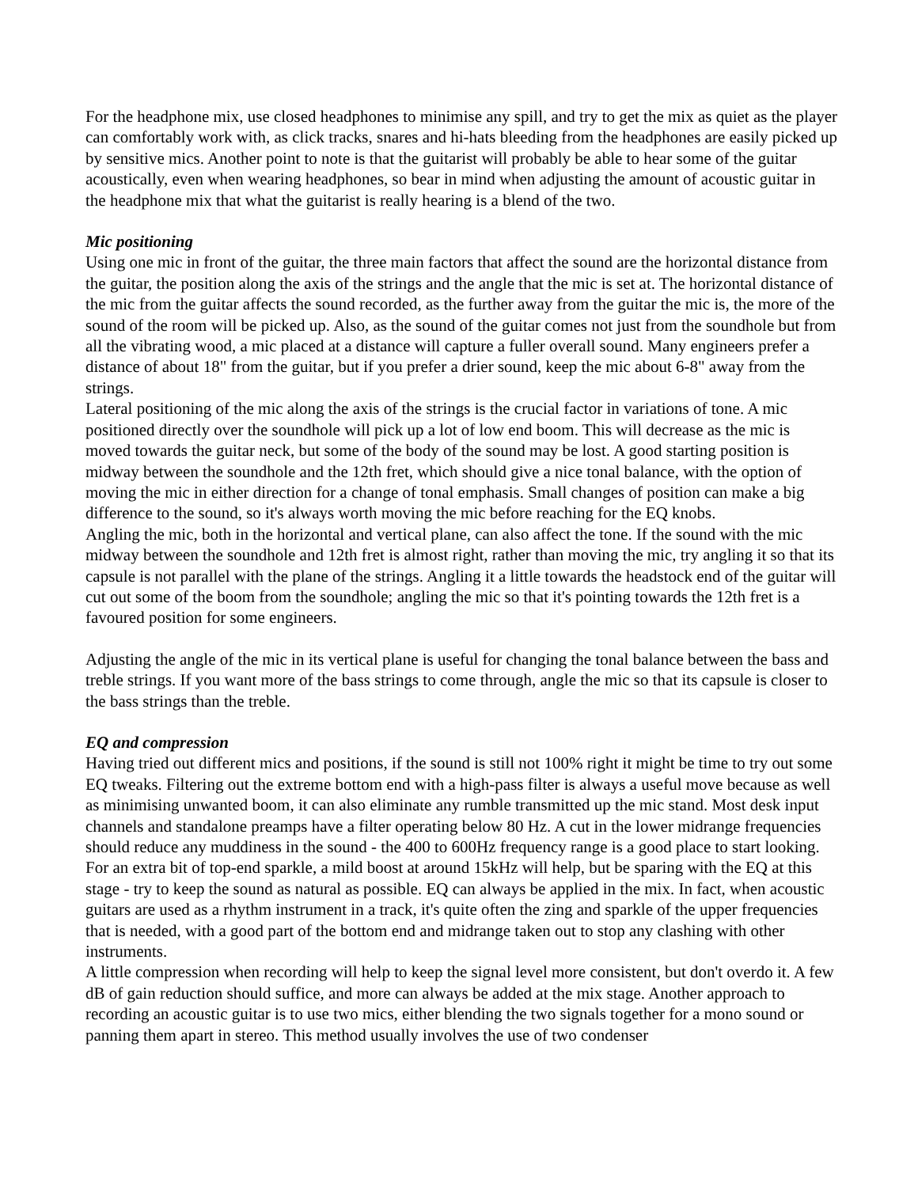For the headphone mix, use closed headphones to minimise any spill, and try to get the mix as quiet as the player can comfortably work with, as click tracks, snares and hi-hats bleeding from the headphones are easily picked up by sensitive mics. Another point to note is that the guitarist will probably be able to hear some of the guitar acoustically, even when wearing headphones, so bear in mind when adjusting the amount of acoustic guitar in the headphone mix that what the guitarist is really hearing is a blend of the two.
Mic positioning
Using one mic in front of the guitar, the three main factors that affect the sound are the horizontal distance from the guitar, the position along the axis of the strings and the angle that the mic is set at. The horizontal distance of the mic from the guitar affects the sound recorded, as the further away from the guitar the mic is, the more of the sound of the room will be picked up. Also, as the sound of the guitar comes not just from the soundhole but from all the vibrating wood, a mic placed at a distance will capture a fuller overall sound. Many engineers prefer a distance of about 18" from the guitar, but if you prefer a drier sound, keep the mic about 6-8" away from the strings.
Lateral positioning of the mic along the axis of the strings is the crucial factor in variations of tone. A mic positioned directly over the soundhole will pick up a lot of low end boom. This will decrease as the mic is moved towards the guitar neck, but some of the body of the sound may be lost. A good starting position is midway between the soundhole and the 12th fret, which should give a nice tonal balance, with the option of moving the mic in either direction for a change of tonal emphasis. Small changes of position can make a big difference to the sound, so it's always worth moving the mic before reaching for the EQ knobs.
Angling the mic, both in the horizontal and vertical plane, can also affect the tone. If the sound with the mic midway between the soundhole and 12th fret is almost right, rather than moving the mic, try angling it so that its capsule is not parallel with the plane of the strings. Angling it a little towards the headstock end of the guitar will cut out some of the boom from the soundhole; angling the mic so that it's pointing towards the 12th fret is a favoured position for some engineers.
Adjusting the angle of the mic in its vertical plane is useful for changing the tonal balance between the bass and treble strings. If you want more of the bass strings to come through, angle the mic so that its capsule is closer to the bass strings than the treble.
EQ and compression
Having tried out different mics and positions, if the sound is still not 100% right it might be time to try out some EQ tweaks. Filtering out the extreme bottom end with a high-pass filter is always a useful move because as well as minimising unwanted boom, it can also eliminate any rumble transmitted up the mic stand. Most desk input channels and standalone preamps have a filter operating below 80 Hz. A cut in the lower midrange frequencies should reduce any muddiness in the sound - the 400 to 600Hz frequency range is a good place to start looking. For an extra bit of top-end sparkle, a mild boost at around 15kHz will help, but be sparing with the EQ at this stage - try to keep the sound as natural as possible. EQ can always be applied in the mix. In fact, when acoustic guitars are used as a rhythm instrument in a track, it's quite often the zing and sparkle of the upper frequencies that is needed, with a good part of the bottom end and midrange taken out to stop any clashing with other instruments.
A little compression when recording will help to keep the signal level more consistent, but don't overdo it. A few dB of gain reduction should suffice, and more can always be added at the mix stage. Another approach to recording an acoustic guitar is to use two mics, either blending the two signals together for a mono sound or panning them apart in stereo. This method usually involves the use of two condenser